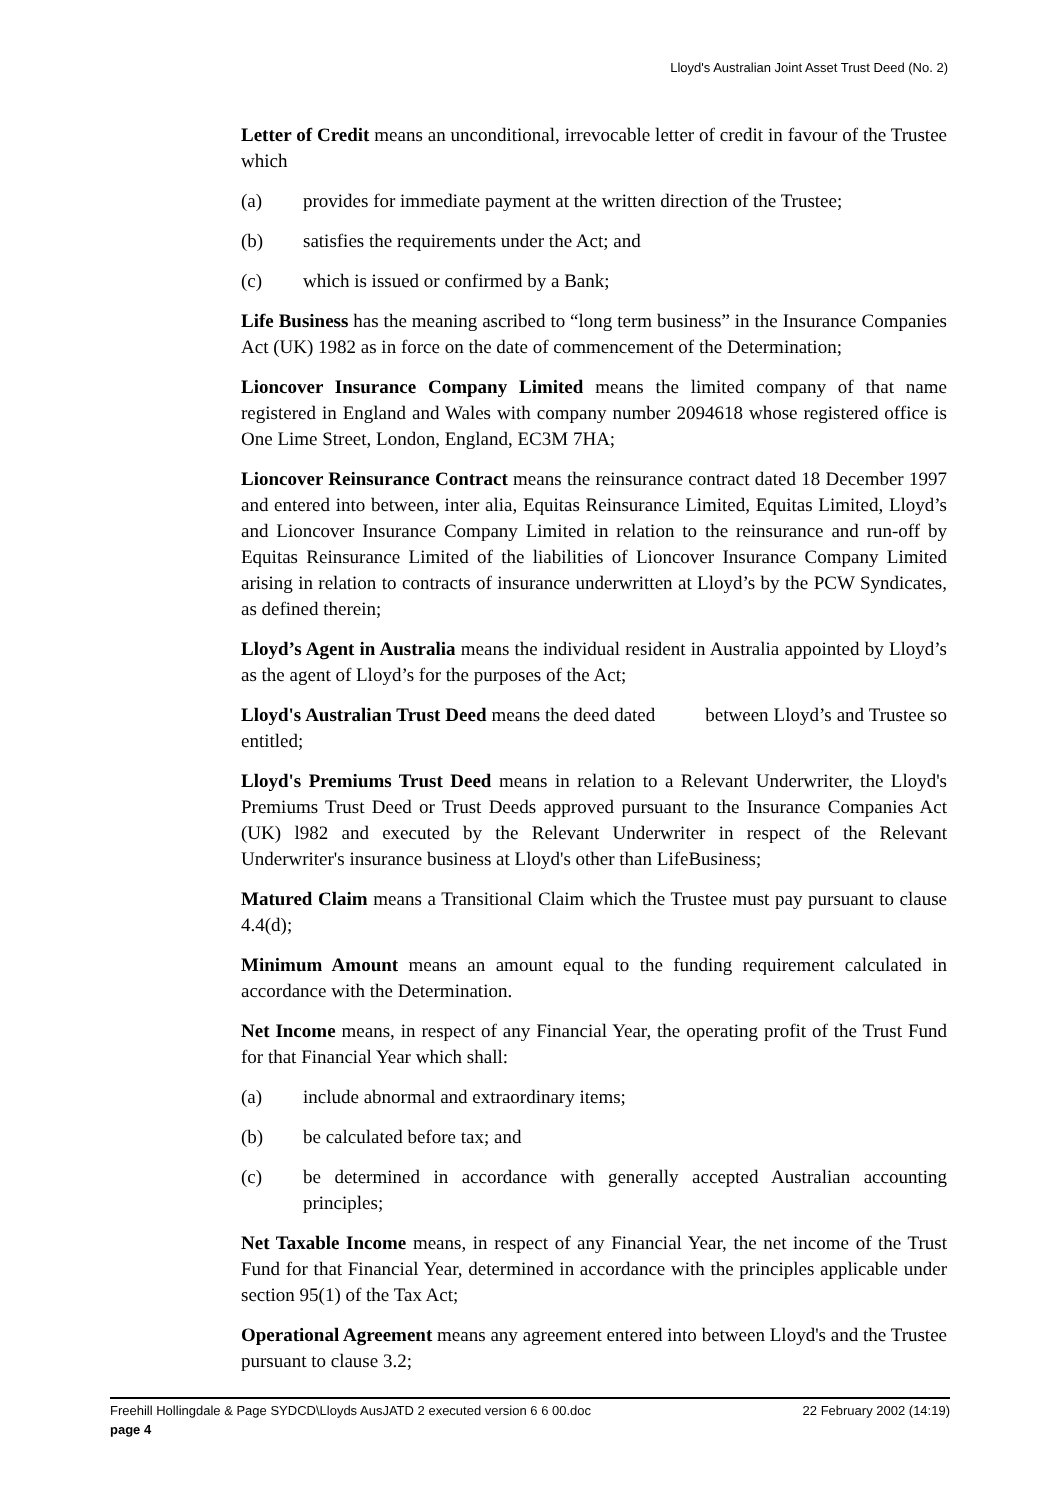Lloyd's Australian Joint Asset Trust Deed (No. 2)
Letter of Credit means an unconditional, irrevocable letter of credit in favour of the Trustee which
(a) provides for immediate payment at the written direction of the Trustee;
(b) satisfies the requirements under the Act; and
(c) which is issued or confirmed by a Bank;
Life Business has the meaning ascribed to “long term business” in the Insurance Companies Act (UK) 1982 as in force on the date of commencement of the Determination;
Lioncover Insurance Company Limited means the limited company of that name registered in England and Wales with company number 2094618 whose registered office is One Lime Street, London, England, EC3M 7HA;
Lioncover Reinsurance Contract means the reinsurance contract dated 18 December 1997 and entered into between, inter alia, Equitas Reinsurance Limited, Equitas Limited, Lloyd’s and Lioncover Insurance Company Limited in relation to the reinsurance and run-off by Equitas Reinsurance Limited of the liabilities of Lioncover Insurance Company Limited arising in relation to contracts of insurance underwritten at Lloyd’s by the PCW Syndicates, as defined therein;
Lloyd’s Agent in Australia means the individual resident in Australia appointed by Lloyd’s as the agent of Lloyd’s for the purposes of the Act;
Lloyd's Australian Trust Deed means the deed dated between Lloyd’s and Trustee so entitled;
Lloyd's Premiums Trust Deed means in relation to a Relevant Underwriter, the Lloyd's Premiums Trust Deed or Trust Deeds approved pursuant to the Insurance Companies Act (UK) l982 and executed by the Relevant Underwriter in respect of the Relevant Underwriter's insurance business at Lloyd's other than LifeBusiness;
Matured Claim means a Transitional Claim which the Trustee must pay pursuant to clause 4.4(d);
Minimum Amount means an amount equal to the funding requirement calculated in accordance with the Determination.
Net Income means, in respect of any Financial Year, the operating profit of the Trust Fund for that Financial Year which shall:
(a) include abnormal and extraordinary items;
(b) be calculated before tax; and
(c) be determined in accordance with generally accepted Australian accounting principles;
Net Taxable Income means, in respect of any Financial Year, the net income of the Trust Fund for that Financial Year, determined in accordance with the principles applicable under section 95(1) of the Tax Act;
Operational Agreement means any agreement entered into between Lloyd's and the Trustee pursuant to clause 3.2;
Freehill Hollingdale & Page SYDCD\Lloyds AusJATD 2 executed version 6 6 00.doc 22 February 2002 (14:19)
page 4